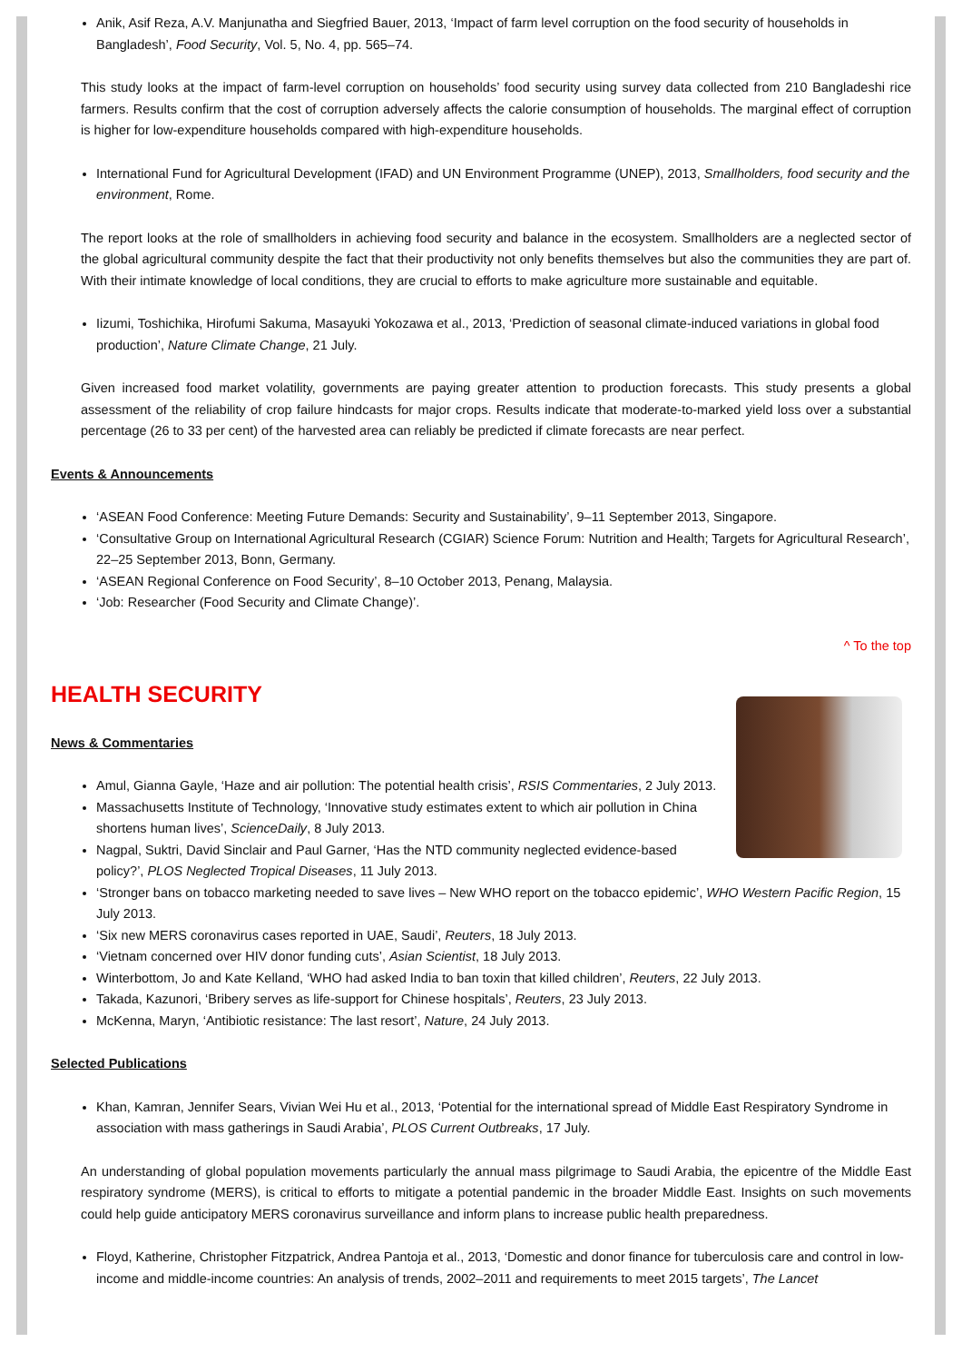Anik, Asif Reza, A.V. Manjunatha and Siegfried Bauer, 2013, ‘Impact of farm level corruption on the food security of households in Bangladesh’, Food Security, Vol. 5, No. 4, pp. 565–74.
This study looks at the impact of farm-level corruption on households’ food security using survey data collected from 210 Bangladeshi rice farmers. Results confirm that the cost of corruption adversely affects the calorie consumption of households. The marginal effect of corruption is higher for low-expenditure households compared with high-expenditure households.
International Fund for Agricultural Development (IFAD) and UN Environment Programme (UNEP), 2013, Smallholders, food security and the environment, Rome.
The report looks at the role of smallholders in achieving food security and balance in the ecosystem. Smallholders are a neglected sector of the global agricultural community despite the fact that their productivity not only benefits themselves but also the communities they are part of. With their intimate knowledge of local conditions, they are crucial to efforts to make agriculture more sustainable and equitable.
Iizumi, Toshichika, Hirofumi Sakuma, Masayuki Yokozawa et al., 2013, ‘Prediction of seasonal climate-induced variations in global food production’, Nature Climate Change, 21 July.
Given increased food market volatility, governments are paying greater attention to production forecasts. This study presents a global assessment of the reliability of crop failure hindcasts for major crops. Results indicate that moderate-to-marked yield loss over a substantial percentage (26 to 33 per cent) of the harvested area can reliably be predicted if climate forecasts are near perfect.
Events & Announcements
‘ASEAN Food Conference: Meeting Future Demands: Security and Sustainability’, 9–11 September 2013, Singapore.
‘Consultative Group on International Agricultural Research (CGIAR) Science Forum: Nutrition and Health; Targets for Agricultural Research’, 22–25 September 2013, Bonn, Germany.
‘ASEAN Regional Conference on Food Security’, 8–10 October 2013, Penang, Malaysia.
‘Job: Researcher (Food Security and Climate Change)’.
^ To the top
HEALTH SECURITY
News & Commentaries
Amul, Gianna Gayle, ‘Haze and air pollution: The potential health crisis’, RSIS Commentaries, 2 July 2013.
Massachusetts Institute of Technology, ‘Innovative study estimates extent to which air pollution in China shortens human lives’, ScienceDaily, 8 July 2013.
Nagpal, Suktri, David Sinclair and Paul Garner, ‘Has the NTD community neglected evidence-based policy?’, PLOS Neglected Tropical Diseases, 11 July 2013.
‘Stronger bans on tobacco marketing needed to save lives – New WHO report on the tobacco epidemic’, WHO Western Pacific Region, 15 July 2013.
‘Six new MERS coronavirus cases reported in UAE, Saudi’, Reuters, 18 July 2013.
‘Vietnam concerned over HIV donor funding cuts’, Asian Scientist, 18 July 2013.
Winterbottom, Jo and Kate Kelland, ‘WHO had asked India to ban toxin that killed children’, Reuters, 22 July 2013.
Takada, Kazunori, ‘Bribery serves as life-support for Chinese hospitals’, Reuters, 23 July 2013.
McKenna, Maryn, ‘Antibiotic resistance: The last resort’, Nature, 24 July 2013.
Selected Publications
Khan, Kamran, Jennifer Sears, Vivian Wei Hu et al., 2013, ‘Potential for the international spread of Middle East Respiratory Syndrome in association with mass gatherings in Saudi Arabia’, PLOS Current Outbreaks, 17 July.
An understanding of global population movements particularly the annual mass pilgrimage to Saudi Arabia, the epicentre of the Middle East respiratory syndrome (MERS), is critical to efforts to mitigate a potential pandemic in the broader Middle East. Insights on such movements could help guide anticipatory MERS coronavirus surveillance and inform plans to increase public health preparedness.
Floyd, Katherine, Christopher Fitzpatrick, Andrea Pantoja et al., 2013, ‘Domestic and donor finance for tuberculosis care and control in low-income and middle-income countries: An analysis of trends, 2002–2011 and requirements to meet 2015 targets’, The Lancet